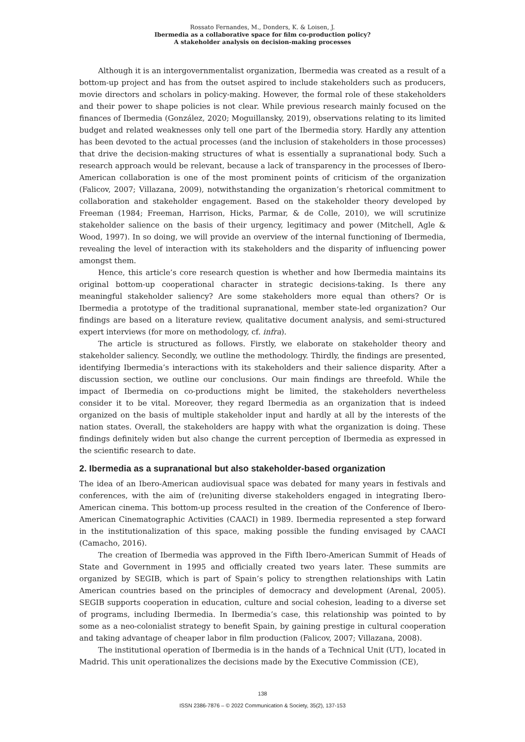Rossato Fernandes, M., Donders, K. & Loisen, J.
Ibermedia as a collaborative space for film co-production policy?
A stakeholder analysis on decision-making processes
Although it is an intergovernmentalist organization, Ibermedia was created as a result of a bottom-up project and has from the outset aspired to include stakeholders such as producers, movie directors and scholars in policy-making. However, the formal role of these stakeholders and their power to shape policies is not clear. While previous research mainly focused on the finances of Ibermedia (González, 2020; Moguillansky, 2019), observations relating to its limited budget and related weaknesses only tell one part of the Ibermedia story. Hardly any attention has been devoted to the actual processes (and the inclusion of stakeholders in those processes) that drive the decision-making structures of what is essentially a supranational body. Such a research approach would be relevant, because a lack of transparency in the processes of Ibero-American collaboration is one of the most prominent points of criticism of the organization (Falicov, 2007; Villazana, 2009), notwithstanding the organization’s rhetorical commitment to collaboration and stakeholder engagement. Based on the stakeholder theory developed by Freeman (1984; Freeman, Harrison, Hicks, Parmar, & de Colle, 2010), we will scrutinize stakeholder salience on the basis of their urgency, legitimacy and power (Mitchell, Agle & Wood, 1997). In so doing, we will provide an overview of the internal functioning of Ibermedia, revealing the level of interaction with its stakeholders and the disparity of influencing power amongst them.
Hence, this article’s core research question is whether and how Ibermedia maintains its original bottom-up cooperational character in strategic decisions-taking. Is there any meaningful stakeholder saliency? Are some stakeholders more equal than others? Or is Ibermedia a prototype of the traditional supranational, member state-led organization? Our findings are based on a literature review, qualitative document analysis, and semi-structured expert interviews (for more on methodology, cf. infra).
The article is structured as follows. Firstly, we elaborate on stakeholder theory and stakeholder saliency. Secondly, we outline the methodology. Thirdly, the findings are presented, identifying Ibermedia’s interactions with its stakeholders and their salience disparity. After a discussion section, we outline our conclusions. Our main findings are threefold. While the impact of Ibermedia on co-productions might be limited, the stakeholders nevertheless consider it to be vital. Moreover, they regard Ibermedia as an organization that is indeed organized on the basis of multiple stakeholder input and hardly at all by the interests of the nation states. Overall, the stakeholders are happy with what the organization is doing. These findings definitely widen but also change the current perception of Ibermedia as expressed in the scientific research to date.
2. Ibermedia as a supranational but also stakeholder-based organization
The idea of an Ibero-American audiovisual space was debated for many years in festivals and conferences, with the aim of (re)uniting diverse stakeholders engaged in integrating Ibero-American cinema. This bottom-up process resulted in the creation of the Conference of Ibero-American Cinematographic Activities (CAACI) in 1989. Ibermedia represented a step forward in the institutionalization of this space, making possible the funding envisaged by CAACI (Camacho, 2016).
The creation of Ibermedia was approved in the Fifth Ibero-American Summit of Heads of State and Government in 1995 and officially created two years later. These summits are organized by SEGIB, which is part of Spain’s policy to strengthen relationships with Latin American countries based on the principles of democracy and development (Arenal, 2005). SEGIB supports cooperation in education, culture and social cohesion, leading to a diverse set of programs, including Ibermedia. In Ibermedia’s case, this relationship was pointed to by some as a neo-colonialist strategy to benefit Spain, by gaining prestige in cultural cooperation and taking advantage of cheaper labor in film production (Falicov, 2007; Villazana, 2008).
The institutional operation of Ibermedia is in the hands of a Technical Unit (UT), located in Madrid. This unit operationalizes the decisions made by the Executive Commission (CE),
138
ISSN 2386-7876 – © 2022 Communication & Society, 35(2), 137-153